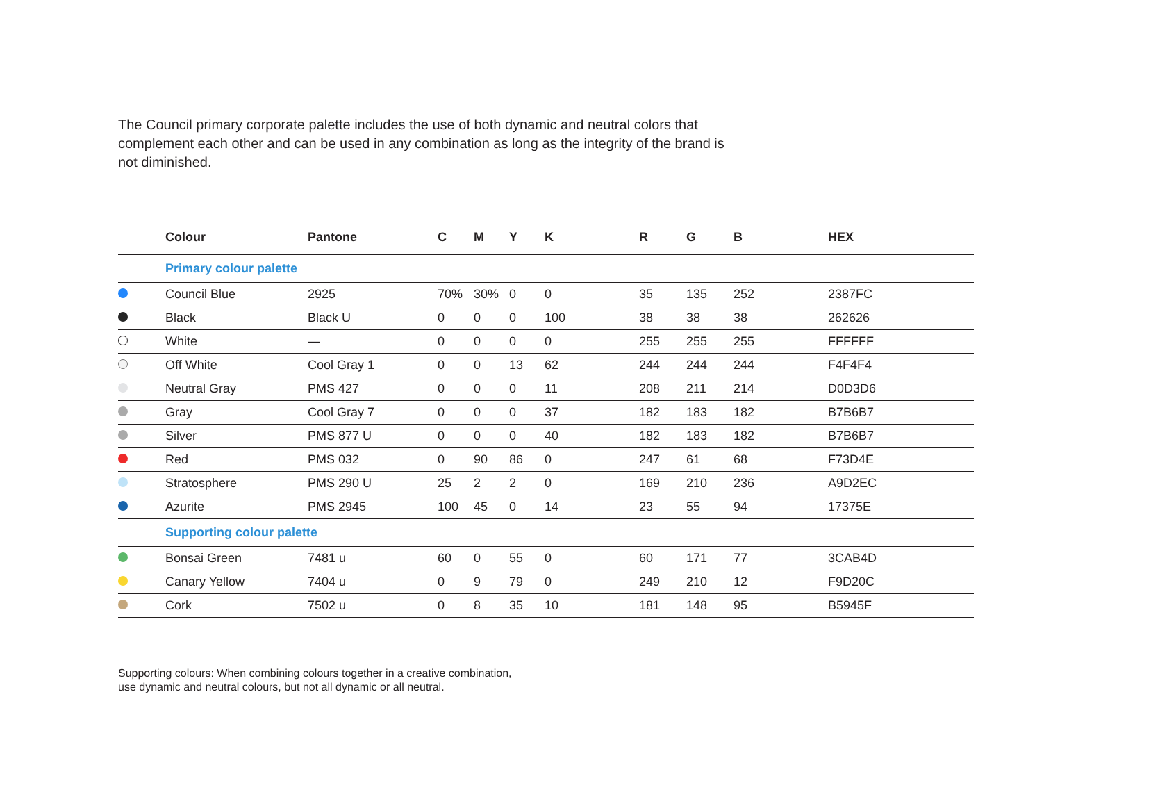The Council primary corporate palette includes the use of both dynamic and neutral colors that complement each other and can be used in any combination as long as the integrity of the brand is not diminished.
| | Colour | Pantone | C | M | Y | K | R | G | B | HEX |
| --- | --- | --- | --- | --- | --- | --- | --- | --- | --- | --- |
| | Primary colour palette | | | | | | | | | |
| | Council Blue | 2925 | 70% | 30% | 0 | 0 | 35 | 135 | 252 | 2387FC |
| | Black | Black U | 0 | 0 | 0 | 100 | 38 | 38 | 38 | 262626 |
| | White | — | 0 | 0 | 0 | 0 | 255 | 255 | 255 | FFFFFF |
| | Off White | Cool Gray 1 | 0 | 0 | 13 | 62 | 244 | 244 | 244 | F4F4F4 |
| | Neutral Gray | PMS 427 | 0 | 0 | 0 | 11 | 208 | 211 | 214 | D0D3D6 |
| | Gray | Cool Gray 7 | 0 | 0 | 0 | 37 | 182 | 183 | 182 | B7B6B7 |
| | Silver | PMS 877 U | 0 | 0 | 0 | 40 | 182 | 183 | 182 | B7B6B7 |
| | Red | PMS 032 | 0 | 90 | 86 | 0 | 247 | 61 | 68 | F73D4E |
| | Stratosphere | PMS 290 U | 25 | 2 | 2 | 0 | 169 | 210 | 236 | A9D2EC |
| | Azurite | PMS 2945 | 100 | 45 | 0 | 14 | 23 | 55 | 94 | 17375E |
| | Supporting colour palette | | | | | | | | | |
| | Bonsai Green | 7481 u | 60 | 0 | 55 | 0 | 60 | 171 | 77 | 3CAB4D |
| | Canary Yellow | 7404 u | 0 | 9 | 79 | 0 | 249 | 210 | 12 | F9D20C |
| | Cork | 7502 u | 0 | 8 | 35 | 10 | 181 | 148 | 95 | B5945F |
Supporting colours: When combining colours together in a creative combination,
use dynamic and neutral colours, but not all dynamic or all neutral.